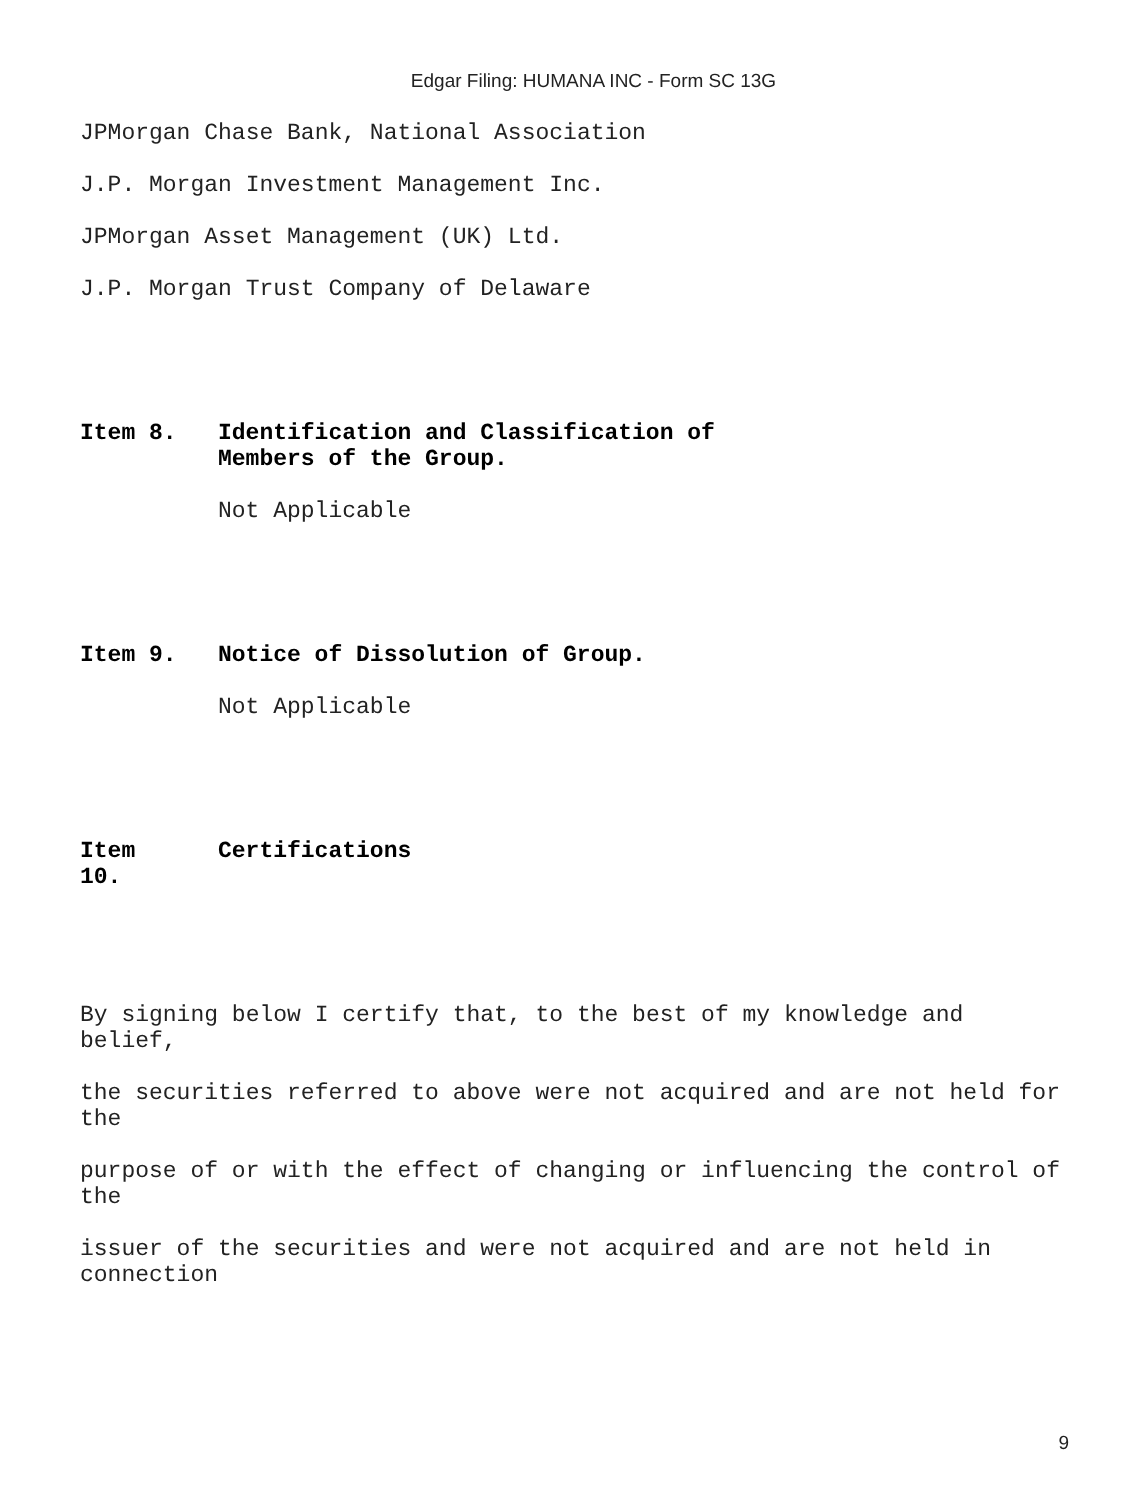Edgar Filing: HUMANA INC - Form SC 13G
JPMorgan Chase Bank, National Association
J.P. Morgan Investment Management Inc.
JPMorgan Asset Management (UK) Ltd.
J.P. Morgan Trust Company of Delaware
Item 8. Identification and Classification of
Members of the Group.
Not Applicable
Item 9. Notice of Dissolution of Group.
Not Applicable
Item
10.
Certifications
By signing below I certify that, to the best of my knowledge and belief,
the securities referred to above were not acquired and are not held for the
purpose of or with the effect of changing or influencing the control of the
issuer of the securities and were not acquired and are not held in connection
9